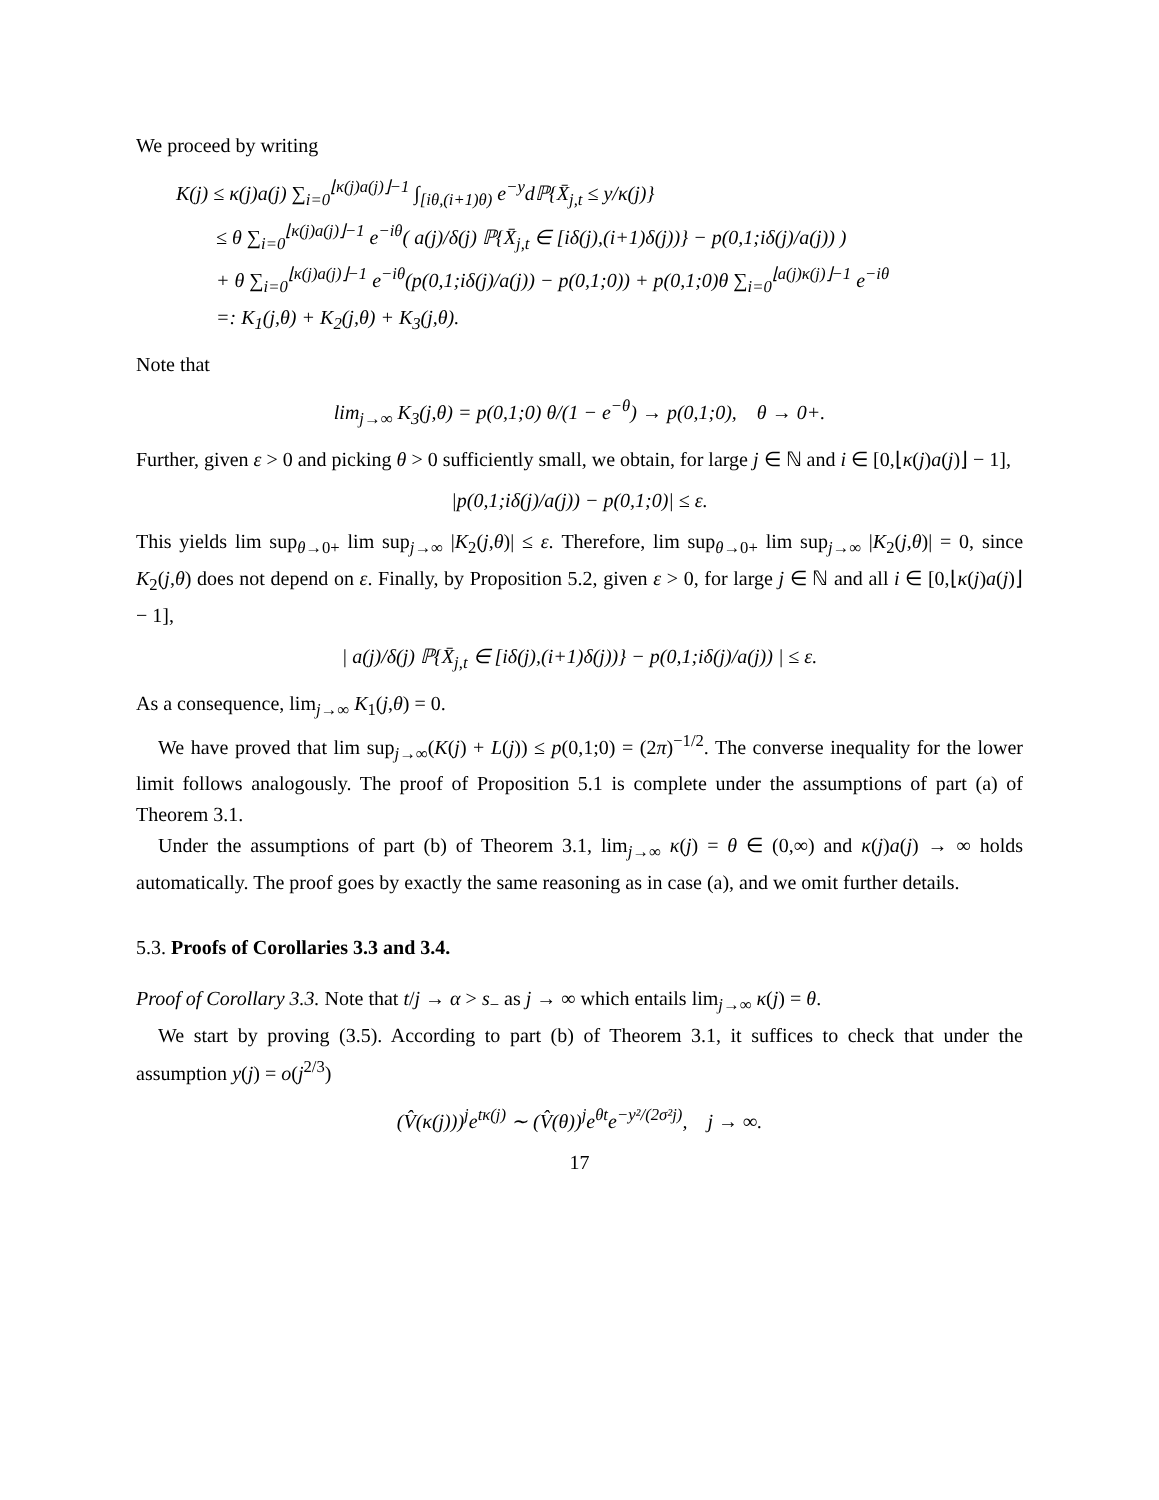We proceed by writing
K(j) ≤ κ(j)a(j) ∑<sub>i=0</sub><sup>⌊κ(j)a(j)⌋−1</sup> ∫<sub>[iθ,(i+1)θ)</sub> e<sup>−y</sup>dℙ{X̄<sub>j,t</sub> ≤ y/κ(j)}
≤ θ ∑<sub>i=0</sub><sup>⌊κ(j)a(j)⌋−1</sup> e<sup>−iθ</sup>( a(j)/δ(j) ℙ{X̄<sub>j,t</sub> ∈ [iδ(j),(i+1)δ(j))} − p(0,1;iδ(j)/a(j)) )
+ θ ∑<sub>i=0</sub><sup>⌊κ(j)a(j)⌋−1</sup> e<sup>−iθ</sup>(p(0,1;iδ(j)/a(j)) − p(0,1;0)) + p(0,1;0)θ ∑<sub>i=0</sub><sup>⌊a(j)κ(j)⌋−1</sup> e<sup>−iθ</sup>
=: K<sub>1</sub>(j,θ) + K<sub>2</sub>(j,θ) + K<sub>3</sub>(j,θ).
Note that
lim<sub>j→∞</sub> K<sub>3</sub>(j,θ) = p(0,1;0) θ/(1 − e<sup>−θ</sup>) → p(0,1;0), θ → 0+.
Further, given ε > 0 and picking θ > 0 sufficiently small, we obtain, for large j ∈ ℕ and i ∈ [0,⌊κ(j)a(j)⌋ − 1],
|p(0,1;iδ(j)/a(j)) − p(0,1;0)| ≤ ε.
This yields lim sup<sub>θ→0+</sub> lim sup<sub>j→∞</sub> |K<sub>2</sub>(j,θ)| ≤ ε. Therefore, lim sup<sub>θ→0+</sub> lim sup<sub>j→∞</sub> |K<sub>2</sub>(j,θ)| = 0, since K<sub>2</sub>(j,θ) does not depend on ε. Finally, by Proposition 5.2, given ε > 0, for large j ∈ ℕ and all i ∈ [0,⌊κ(j)a(j)⌋ − 1],
| a(j)/δ(j) ℙ{X̄<sub>j,t</sub> ∈ [iδ(j),(i+1)δ(j))} − p(0,1;iδ(j)/a(j)) | ≤ ε.
As a consequence, lim<sub>j→∞</sub> K<sub>1</sub>(j,θ) = 0.
We have proved that lim sup<sub>j→∞</sub>(K(j) + L(j)) ≤ p(0,1;0) = (2π)<sup>−1/2</sup>. The converse inequality for the lower limit follows analogously. The proof of Proposition 5.1 is complete under the assumptions of part (a) of Theorem 3.1.
Under the assumptions of part (b) of Theorem 3.1, lim<sub>j→∞</sub> κ(j) = θ ∈ (0,∞) and κ(j)a(j) → ∞ holds automatically. The proof goes by exactly the same reasoning as in case (a), and we omit further details.
5.3. Proofs of Corollaries 3.3 and 3.4.
Proof of Corollary 3.3. Note that t/j → α > s<sub>−</sub> as j → ∞ which entails lim<sub>j→∞</sub> κ(j) = θ.
We start by proving (3.5). According to part (b) of Theorem 3.1, it suffices to check that under the assumption y(j) = o(j<sup>2/3</sup>)
(V̂(κ(j)))<sup>j</sup>e<sup>tκ(j)</sup> ∼ (V̂(θ))<sup>j</sup>e<sup>θt</sup>e<sup>−y²/(2σ²j)</sup>, j → ∞.
17